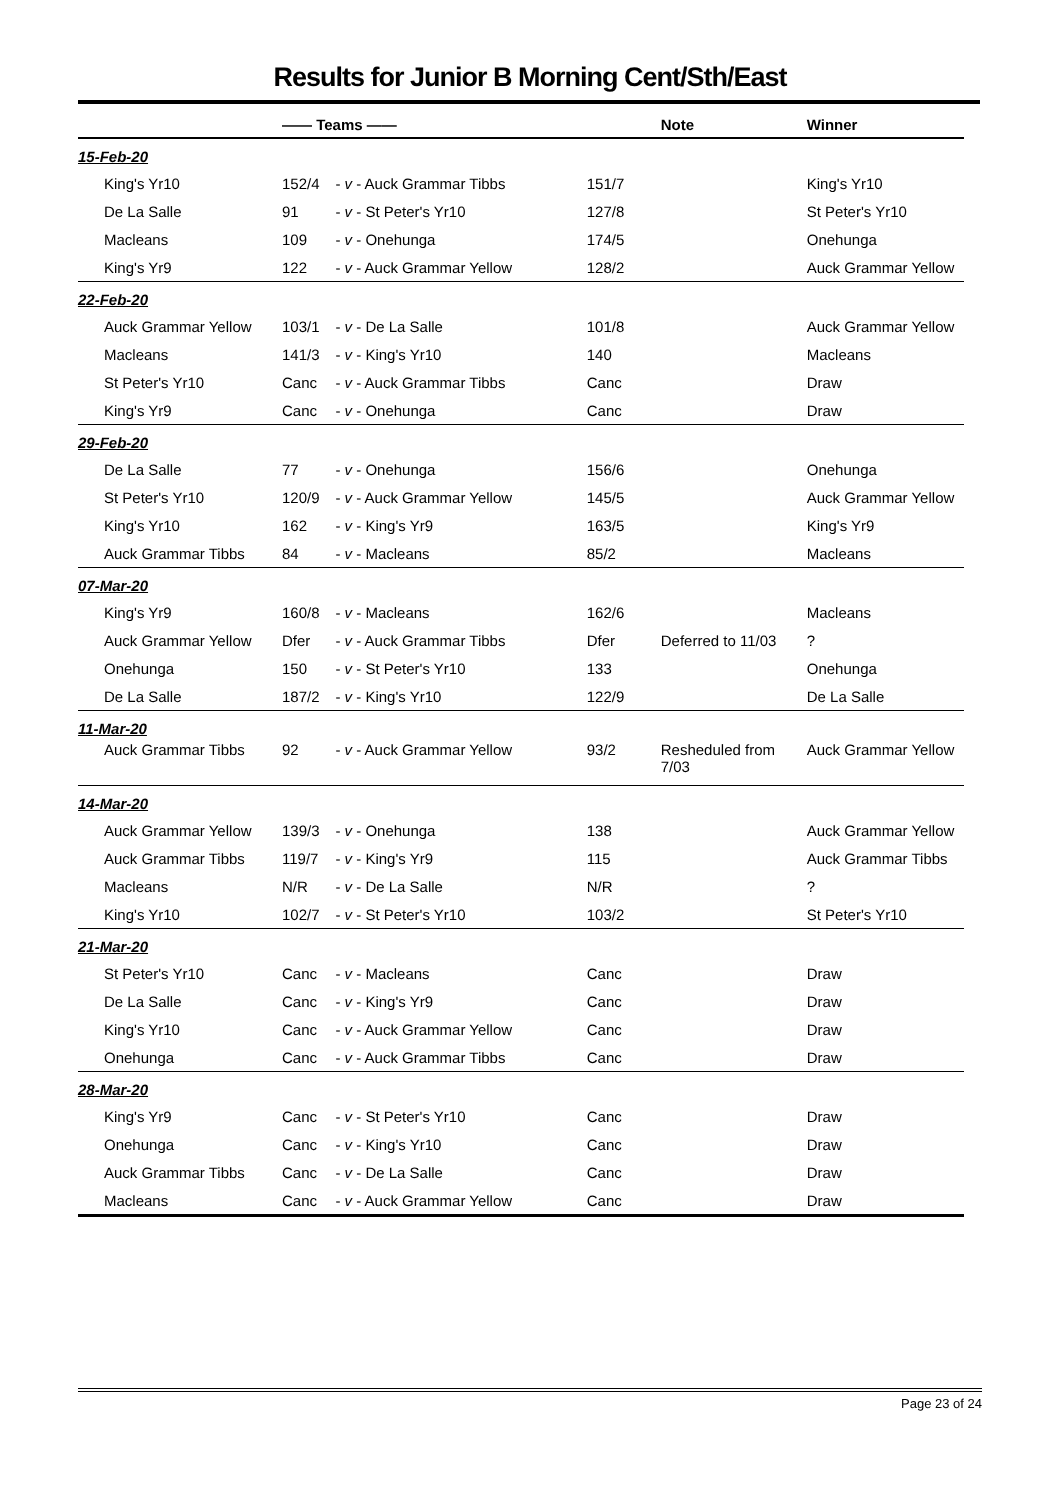Results for Junior B Morning Cent/Sth/East
| | | —— Teams —— | | | Note | Winner |
| --- | --- | --- | --- | --- | --- | --- |
| 15-Feb-20 | | | | | | |
| | King's Yr10 | 152/4 | - v - Auck Grammar Tibbs | 151/7 | | King's Yr10 |
| | De La Salle | 91 | - v - St Peter's Yr10 | 127/8 | | St Peter's Yr10 |
| | Macleans | 109 | - v - Onehunga | 174/5 | | Onehunga |
| | King's Yr9 | 122 | - v - Auck Grammar Yellow | 128/2 | | Auck Grammar Yellow |
| 22-Feb-20 | | | | | | |
| | Auck Grammar Yellow | 103/1 | - v - De La Salle | 101/8 | | Auck Grammar Yellow |
| | Macleans | 141/3 | - v - King's Yr10 | 140 | | Macleans |
| | St Peter's Yr10 | Canc | - v - Auck Grammar Tibbs | Canc | | Draw |
| | King's Yr9 | Canc | - v - Onehunga | Canc | | Draw |
| 29-Feb-20 | | | | | | |
| | De La Salle | 77 | - v - Onehunga | 156/6 | | Onehunga |
| | St Peter's Yr10 | 120/9 | - v - Auck Grammar Yellow | 145/5 | | Auck Grammar Yellow |
| | King's Yr10 | 162 | - v - King's Yr9 | 163/5 | | King's Yr9 |
| | Auck Grammar Tibbs | 84 | - v - Macleans | 85/2 | | Macleans |
| 07-Mar-20 | | | | | | |
| | King's Yr9 | 160/8 | - v - Macleans | 162/6 | | Macleans |
| | Auck Grammar Yellow | Dfer | - v - Auck Grammar Tibbs | Dfer | Deferred to 11/03 | ? |
| | Onehunga | 150 | - v - St Peter's Yr10 | 133 | | Onehunga |
| | De La Salle | 187/2 | - v - King's Yr10 | 122/9 | | De La Salle |
| 11-Mar-20 | | | | | | |
| | Auck Grammar Tibbs | 92 | - v - Auck Grammar Yellow | 93/2 | Resheduled from 7/03 | Auck Grammar Yellow |
| 14-Mar-20 | | | | | | |
| | Auck Grammar Yellow | 139/3 | - v - Onehunga | 138 | | Auck Grammar Yellow |
| | Auck Grammar Tibbs | 119/7 | - v - King's Yr9 | 115 | | Auck Grammar Tibbs |
| | Macleans | N/R | - v - De La Salle | N/R | | ? |
| | King's Yr10 | 102/7 | - v - St Peter's Yr10 | 103/2 | | St Peter's Yr10 |
| 21-Mar-20 | | | | | | |
| | St Peter's Yr10 | Canc | - v - Macleans | Canc | | Draw |
| | De La Salle | Canc | - v - King's Yr9 | Canc | | Draw |
| | King's Yr10 | Canc | - v - Auck Grammar Yellow | Canc | | Draw |
| | Onehunga | Canc | - v - Auck Grammar Tibbs | Canc | | Draw |
| 28-Mar-20 | | | | | | |
| | King's Yr9 | Canc | - v - St Peter's Yr10 | Canc | | Draw |
| | Onehunga | Canc | - v - King's Yr10 | Canc | | Draw |
| | Auck Grammar Tibbs | Canc | - v - De La Salle | Canc | | Draw |
| | Macleans | Canc | - v - Auck Grammar Yellow | Canc | | Draw |
Page 23 of 24